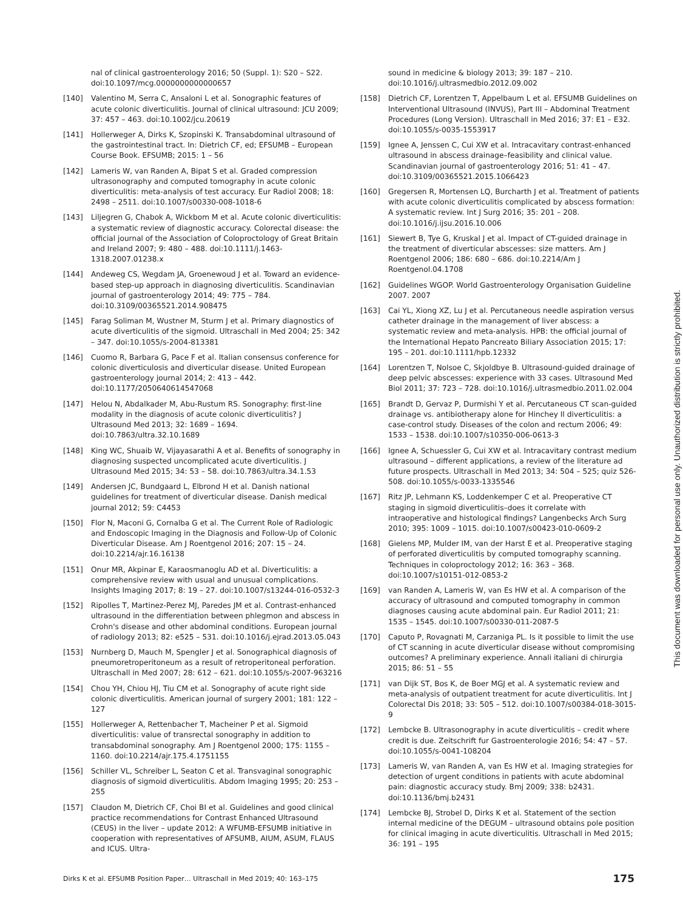nal of clinical gastroenterology 2016; 50 (Suppl. 1): S20 – S22. doi:10.1097/mcg.0000000000000657
[140] Valentino M, Serra C, Ansaloni L et al. Sonographic features of acute colonic diverticulitis. Journal of clinical ultrasound: JCU 2009; 37: 457 – 463. doi:10.1002/jcu.20619
[141] Hollerweger A, Dirks K, Szopinski K. Transabdominal ultrasound of the gastrointestinal tract. In: Dietrich CF, ed; EFSUMB – European Course Book. EFSUMB; 2015: 1 – 56
[142] Lameris W, van Randen A, Bipat S et al. Graded compression ultrasonography and computed tomography in acute colonic diverticulitis: meta-analysis of test accuracy. Eur Radiol 2008; 18: 2498 – 2511. doi:10.1007/s00330-008-1018-6
[143] Liljegren G, Chabok A, Wickbom M et al. Acute colonic diverticulitis: a systematic review of diagnostic accuracy. Colorectal disease: the official journal of the Association of Coloproctology of Great Britain and Ireland 2007; 9: 480 – 488. doi:10.1111/j.1463-1318.2007.01238.x
[144] Andeweg CS, Wegdam JA, Groenewoud J et al. Toward an evidence-based step-up approach in diagnosing diverticulitis. Scandinavian journal of gastroenterology 2014; 49: 775 – 784. doi:10.3109/00365521.2014.908475
[145] Farag Soliman M, Wustner M, Sturm J et al. Primary diagnostics of acute diverticulitis of the sigmoid. Ultraschall in Med 2004; 25: 342 – 347. doi:10.1055/s-2004-813381
[146] Cuomo R, Barbara G, Pace F et al. Italian consensus conference for colonic diverticulosis and diverticular disease. United European gastroenterology journal 2014; 2: 413 – 442. doi:10.1177/2050640614547068
[147] Helou N, Abdalkader M, Abu-Rustum RS. Sonography: first-line modality in the diagnosis of acute colonic diverticulitis? J Ultrasound Med 2013; 32: 1689 – 1694. doi:10.7863/ultra.32.10.1689
[148] King WC, Shuaib W, Vijayasarathi A et al. Benefits of sonography in diagnosing suspected uncomplicated acute diverticulitis. J Ultrasound Med 2015; 34: 53 – 58. doi:10.7863/ultra.34.1.53
[149] Andersen JC, Bundgaard L, Elbrond H et al. Danish national guidelines for treatment of diverticular disease. Danish medical journal 2012; 59: C4453
[150] Flor N, Maconi G, Cornalba G et al. The Current Role of Radiologic and Endoscopic Imaging in the Diagnosis and Follow-Up of Colonic Diverticular Disease. Am J Roentgenol 2016; 207: 15 – 24. doi:10.2214/ajr.16.16138
[151] Onur MR, Akpinar E, Karaosmanoglu AD et al. Diverticulitis: a comprehensive review with usual and unusual complications. Insights Imaging 2017; 8: 19 – 27. doi:10.1007/s13244-016-0532-3
[152] Ripolles T, Martinez-Perez MJ, Paredes JM et al. Contrast-enhanced ultrasound in the differentiation between phlegmon and abscess in Crohn's disease and other abdominal conditions. European journal of radiology 2013; 82: e525 – 531. doi:10.1016/j.ejrad.2013.05.043
[153] Nurnberg D, Mauch M, Spengler J et al. Sonographical diagnosis of pneumoretroperitoneum as a result of retroperitoneal perforation. Ultraschall in Med 2007; 28: 612 – 621. doi:10.1055/s-2007-963216
[154] Chou YH, Chiou HJ, Tiu CM et al. Sonography of acute right side colonic diverticulitis. American journal of surgery 2001; 181: 122 – 127
[155] Hollerweger A, Rettenbacher T, Macheiner P et al. Sigmoid diverticulitis: value of transrectal sonography in addition to transabdominal sonography. Am J Roentgenol 2000; 175: 1155 – 1160. doi:10.2214/ajr.175.4.1751155
[156] Schiller VL, Schreiber L, Seaton C et al. Transvaginal sonographic diagnosis of sigmoid diverticulitis. Abdom Imaging 1995; 20: 253 – 255
[157] Claudon M, Dietrich CF, Choi BI et al. Guidelines and good clinical practice recommendations for Contrast Enhanced Ultrasound (CEUS) in the liver – update 2012: A WFUMB-EFSUMB initiative in cooperation with representatives of AFSUMB, AIUM, ASUM, FLAUS and ICUS. Ultra-
sound in medicine & biology 2013; 39: 187 – 210. doi:10.1016/j.ultrasmedbio.2012.09.002
[158] Dietrich CF, Lorentzen T, Appelbaum L et al. EFSUMB Guidelines on Interventional Ultrasound (INVUS), Part III – Abdominal Treatment Procedures (Long Version). Ultraschall in Med 2016; 37: E1 – E32. doi:10.1055/s-0035-1553917
[159] Ignee A, Jenssen C, Cui XW et al. Intracavitary contrast-enhanced ultrasound in abscess drainage–feasibility and clinical value. Scandinavian journal of gastroenterology 2016; 51: 41 – 47. doi:10.3109/00365521.2015.1066423
[160] Gregersen R, Mortensen LQ, Burcharth J et al. Treatment of patients with acute colonic diverticulitis complicated by abscess formation: A systematic review. Int J Surg 2016; 35: 201 – 208. doi:10.1016/j.ijsu.2016.10.006
[161] Siewert B, Tye G, Kruskal J et al. Impact of CT-guided drainage in the treatment of diverticular abscesses: size matters. Am J Roentgenol 2006; 186: 680 – 686. doi:10.2214/Am J Roentgenol.04.1708
[162] Guidelines WGOP. World Gastroenterology Organisation Guideline 2007. 2007
[163] Cai YL, Xiong XZ, Lu J et al. Percutaneous needle aspiration versus catheter drainage in the management of liver abscess: a systematic review and meta-analysis. HPB: the official journal of the International Hepato Pancreato Biliary Association 2015; 17: 195 – 201. doi:10.1111/hpb.12332
[164] Lorentzen T, Nolsoe C, Skjoldbye B. Ultrasound-guided drainage of deep pelvic abscesses: experience with 33 cases. Ultrasound Med Biol 2011; 37: 723 – 728. doi:10.1016/j.ultrasmedbio.2011.02.004
[165] Brandt D, Gervaz P, Durmishi Y et al. Percutaneous CT scan-guided drainage vs. antibiotherapy alone for Hinchey II diverticulitis: a case-control study. Diseases of the colon and rectum 2006; 49: 1533 – 1538. doi:10.1007/s10350-006-0613-3
[166] Ignee A, Schuessler G, Cui XW et al. Intracavitary contrast medium ultrasound – different applications, a review of the literature ad future prospects. Ultraschall in Med 2013; 34: 504 – 525; quiz 526-508. doi:10.1055/s-0033-1335546
[167] Ritz JP, Lehmann KS, Loddenkemper C et al. Preoperative CT staging in sigmoid diverticulitis–does it correlate with intraoperative and histological findings? Langenbecks Arch Surg 2010; 395: 1009 – 1015. doi:10.1007/s00423-010-0609-2
[168] Gielens MP, Mulder IM, van der Harst E et al. Preoperative staging of perforated diverticulitis by computed tomography scanning. Techniques in coloproctology 2012; 16: 363 – 368. doi:10.1007/s10151-012-0853-2
[169] van Randen A, Lameris W, van Es HW et al. A comparison of the accuracy of ultrasound and computed tomography in common diagnoses causing acute abdominal pain. Eur Radiol 2011; 21: 1535 – 1545. doi:10.1007/s00330-011-2087-5
[170] Caputo P, Rovagnati M, Carzaniga PL. Is it possible to limit the use of CT scanning in acute diverticular disease without compromising outcomes? A preliminary experience. Annali italiani di chirurgia 2015; 86: 51 – 55
[171] van Dijk ST, Bos K, de Boer MGJ et al. A systematic review and meta-analysis of outpatient treatment for acute diverticulitis. Int J Colorectal Dis 2018; 33: 505 – 512. doi:10.1007/s00384-018-3015-9
[172] Lembcke B. Ultrasonography in acute diverticulitis – credit where credit is due. Zeitschrift fur Gastroenterologie 2016; 54: 47 – 57. doi:10.1055/s-0041-108204
[173] Lameris W, van Randen A, van Es HW et al. Imaging strategies for detection of urgent conditions in patients with acute abdominal pain: diagnostic accuracy study. Bmj 2009; 338: b2431. doi:10.1136/bmj.b2431
[174] Lembcke BJ, Strobel D, Dirks K et al. Statement of the section internal medicine of the DEGUM – ultrasound obtains pole position for clinical imaging in acute diverticulitis. Ultraschall in Med 2015; 36: 191 – 195
This document was downloaded for personal use only. Unauthorized distribution is strictly prohibited.
Dirks K et al. EFSUMB Position Paper… Ultraschall in Med 2019; 40: 163–175 175